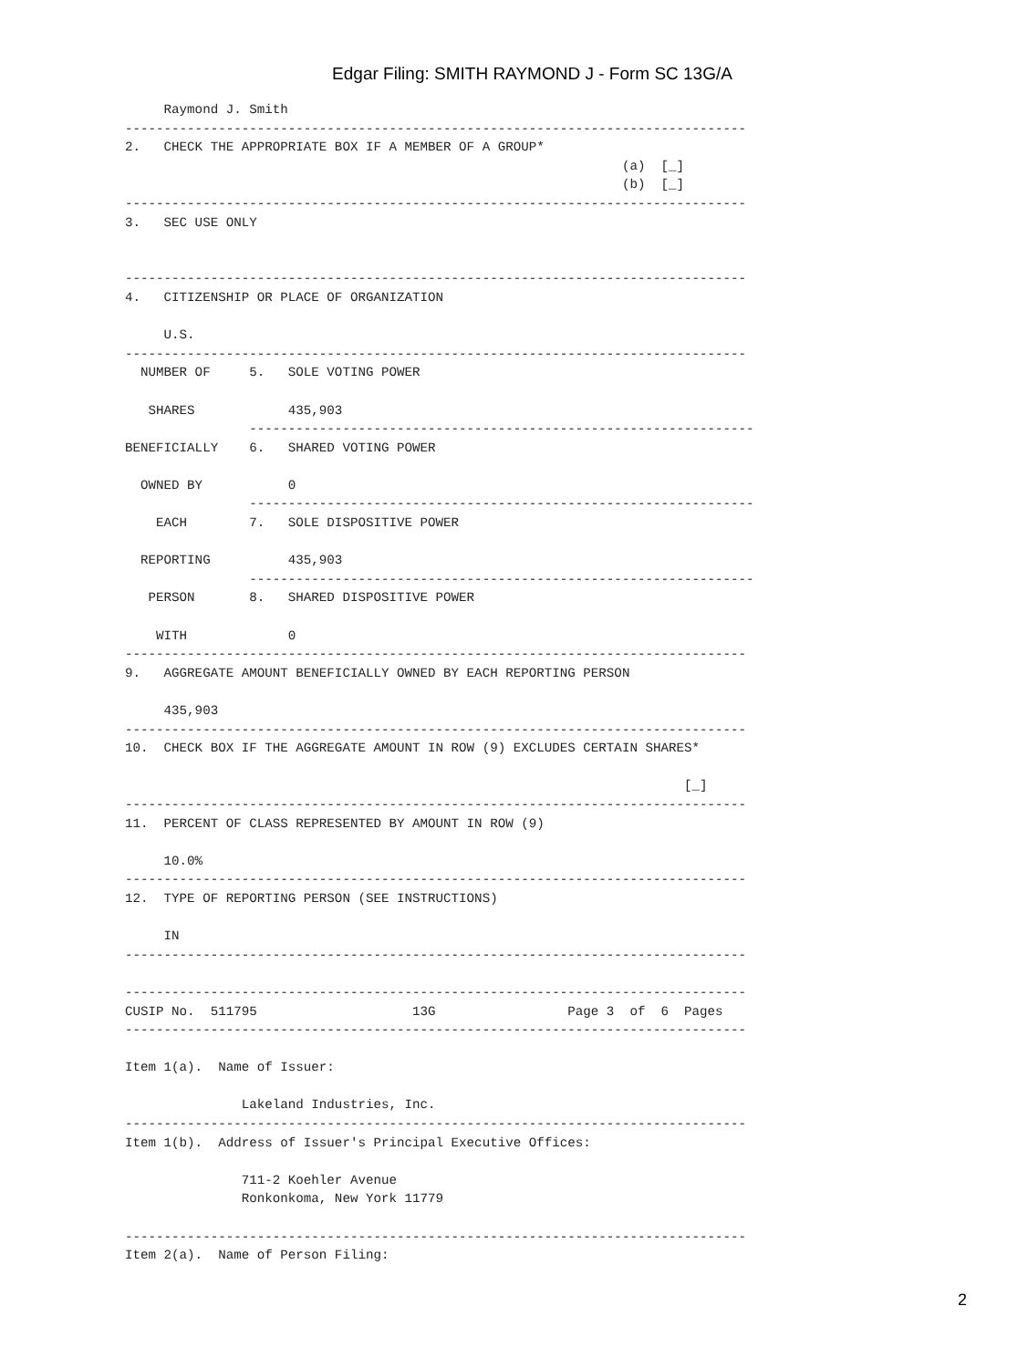Edgar Filing: SMITH RAYMOND J - Form SC 13G/A
     Raymond J. Smith
--------------------------------------------------------------------------------
2.   CHECK THE APPROPRIATE BOX IF A MEMBER OF A GROUP*
                                                                (a)  [_]
                                                                (b)  [_]
--------------------------------------------------------------------------------
3.   SEC USE ONLY


--------------------------------------------------------------------------------
4.   CITIZENSHIP OR PLACE OF ORGANIZATION

     U.S.
--------------------------------------------------------------------------------
  NUMBER OF     5.   SOLE VOTING POWER

   SHARES            435,903
                -----------------------------------------------------------------
BENEFICIALLY    6.   SHARED VOTING POWER

  OWNED BY           0
                -----------------------------------------------------------------
    EACH        7.   SOLE DISPOSITIVE POWER

  REPORTING          435,903
                -----------------------------------------------------------------
   PERSON       8.   SHARED DISPOSITIVE POWER

    WITH             0
--------------------------------------------------------------------------------
9.   AGGREGATE AMOUNT BENEFICIALLY OWNED BY EACH REPORTING PERSON

     435,903
--------------------------------------------------------------------------------
10.  CHECK BOX IF THE AGGREGATE AMOUNT IN ROW (9) EXCLUDES CERTAIN SHARES*

                                                                        [_]
--------------------------------------------------------------------------------
11.  PERCENT OF CLASS REPRESENTED BY AMOUNT IN ROW (9)

     10.0%
--------------------------------------------------------------------------------
12.  TYPE OF REPORTING PERSON (SEE INSTRUCTIONS)

     IN
--------------------------------------------------------------------------------

--------------------------------------------------------------------------------
CUSIP No.  511795                    13G                 Page 3  of  6  Pages
--------------------------------------------------------------------------------

Item 1(a).  Name of Issuer:

               Lakeland Industries, Inc.
--------------------------------------------------------------------------------
Item 1(b).  Address of Issuer's Principal Executive Offices:

               711-2 Koehler Avenue
               Ronkonkoma, New York 11779

--------------------------------------------------------------------------------
Item 2(a).  Name of Person Filing:
2